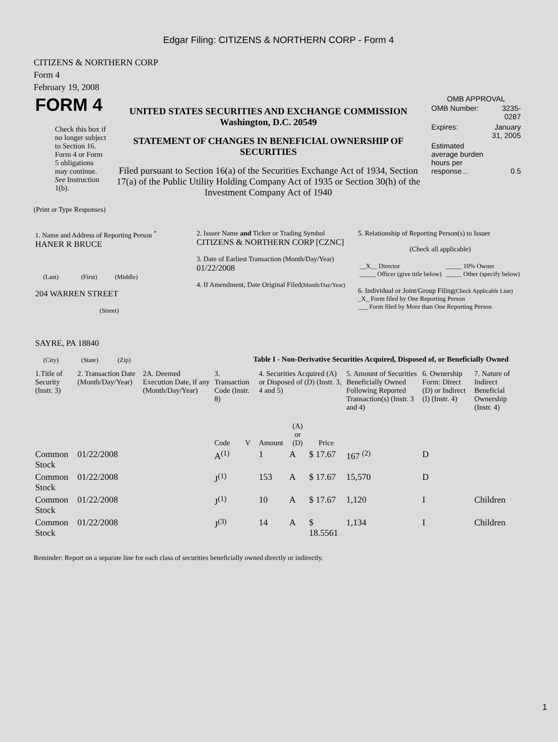Edgar Filing: CITIZENS & NORTHERN CORP - Form 4
CITIZENS & NORTHERN CORP
Form 4
February 19, 2008
| FORM 4 Check this box if no longer subject to Section 16. Form 4 or Form 5 obligations may continue. See Instruction 1(b). | UNITED STATES SECURITIES AND EXCHANGE COMMISSION Washington, D.C. 20549 STATEMENT OF CHANGES IN BENEFICIAL OWNERSHIP OF SECURITIES Filed pursuant to Section 16(a) of the Securities Exchange Act of 1934, Section 17(a) of the Public Utility Holding Company Act of 1935 or Section 30(h) of the Investment Company Act of 1940 | OMB APPROVAL / OMB Number: / 3235-0287 / / Expires: / January 31, 2005 / / Estimated average burden hours per response... / 0.5 / |
(Print or Type Responses)
| 1. Name and Address of Reporting Person <sup>*</sup> HANER R BRUCE (Last) (First) (Middle) 204 WARREN STREET (Street) SAYRE, PA 18840 (City) (State) (Zip) | 2. Issuer Name and Ticker or Trading Symbol CITIZENS & NORTHERN CORP [CZNC] 3. Date of Earliest Transaction (Month/Day/Year) 01/22/2008 4. If Amendment, Date Original Filed (Month/Day/Year) | 5. Relationship of Reporting Person(s) to Issuer (Check all applicable) / __X__ Director _____ Officer (give title below) / _____ 10% Owner _____ Other (specify below) / 6. Individual or Joint/Group Filing (Check Applicable Line) _X_ Form filed by One Reporting Person ___ Form filed by More than One Reporting Person |
Table I - Non-Derivative Securities Acquired, Disposed of, or Beneficially Owned
| 1.Title of Security (Instr. 3) | 2. Transaction Date (Month/Day/Year) | 2A. Deemed Execution Date, if any (Month/Day/Year) | 3. Transaction Code (Instr. 8) | | 4. Securities Acquired (A) or Disposed of (D) (Instr. 3, 4 and 5) | | | 5. Amount of Securities Beneficially Owned Following Reported Transaction(s) (Instr. 3 and 4) | 6. Ownership Form: Direct (D) or Indirect (I) (Instr. 4) | 7. Nature of Indirect Beneficial Ownership (Instr. 4) |
| --- | --- | --- | --- | --- | --- | --- | --- | --- | --- | --- |
| | | | Code | V | Amount | (A) or (D) | Price | | | |
| Common Stock | 01/22/2008 | | A<sup>(1)</sup> | | 1 | A | $ 17.67 | 167 <sup>(2)</sup> | D | |
| Common Stock | 01/22/2008 | | J<sup>(1)</sup> | | 153 | A | $ 17.67 | 15,570 | D | |
| Common Stock | 01/22/2008 | | J<sup>(1)</sup> | | 10 | A | $ 17.67 | 1,120 | I | Children |
| Common Stock | 01/22/2008 | | J<sup>(3)</sup> | | 14 | A | $ 18.5561 | 1,134 | I | Children |
Reminder: Report on a separate line for each class of securities beneficially owned directly or indirectly.
1